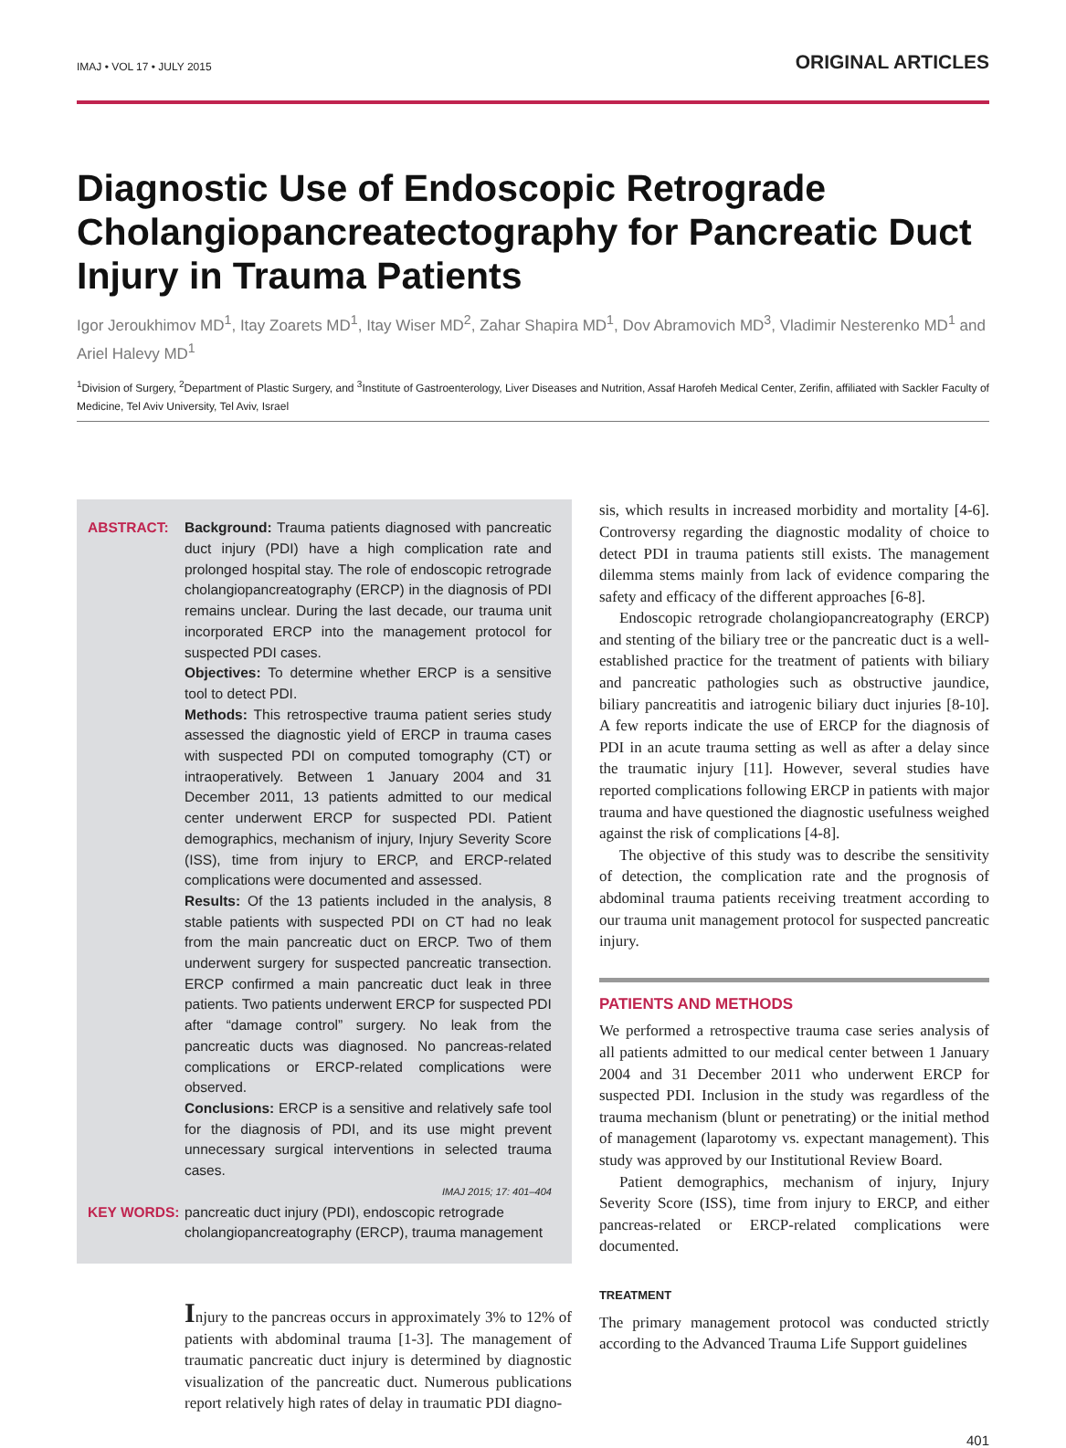IMAJ • VOL 17 • JULY 2015 ORIGINAL ARTICLES
Diagnostic Use of Endoscopic Retrograde Cholangiopancreatectography for Pancreatic Duct Injury in Trauma Patients
Igor Jeroukhimov MD<sup>1</sup>, Itay Zoarets MD<sup>1</sup>, Itay Wiser MD<sup>2</sup>, Zahar Shapira MD<sup>1</sup>, Dov Abramovich MD<sup>3</sup>, Vladimir Nesterenko MD<sup>1</sup> and Ariel Halevy MD<sup>1</sup>
<sup>1</sup> Division of Surgery, <sup>2</sup>Department of Plastic Surgery, and <sup>3</sup>Institute of Gastroenterology, Liver Diseases and Nutrition, Assaf Harofeh Medical Center, Zerifin, affiliated with Sackler Faculty of Medicine, Tel Aviv University, Tel Aviv, Israel
ABSTRACT: Background: Trauma patients diagnosed with pancreatic duct injury (PDI) have a high complication rate and prolonged hospital stay. The role of endoscopic retrograde cholangiopancreatography (ERCP) in the diagnosis of PDI remains unclear. During the last decade, our trauma unit incorporated ERCP into the management protocol for suspected PDI cases.
Objectives: To determine whether ERCP is a sensitive tool to detect PDI.
Methods: This retrospective trauma patient series study assessed the diagnostic yield of ERCP in trauma cases with suspected PDI on computed tomography (CT) or intraoperatively. Between 1 January 2004 and 31 December 2011, 13 patients admitted to our medical center underwent ERCP for suspected PDI. Patient demographics, mechanism of injury, Injury Severity Score (ISS), time from injury to ERCP, and ERCP-related complications were documented and assessed.
Results: Of the 13 patients included in the analysis, 8 stable patients with suspected PDI on CT had no leak from the main pancreatic duct on ERCP. Two of them underwent surgery for suspected pancreatic transection. ERCP confirmed a main pancreatic duct leak in three patients. Two patients underwent ERCP for suspected PDI after “damage control” surgery. No leak from the pancreatic ducts was diagnosed. No pancreas-related complications or ERCP-related complications were observed.
Conclusions: ERCP is a sensitive and relatively safe tool for the diagnosis of PDI, and its use might prevent unnecessary surgical interventions in selected trauma cases.
IMAJ 2015; 17: 401–404
KEY WORDS: pancreatic duct injury (PDI), endoscopic retrograde cholangiopancreatography (ERCP), trauma management
Injury to the pancreas occurs in approximately 3% to 12% of patients with abdominal trauma [1-3]. The management of traumatic pancreatic duct injury is determined by diagnostic visualization of the pancreatic duct. Numerous publications report relatively high rates of delay in traumatic PDI diagno-
sis, which results in increased morbidity and mortality [4-6]. Controversy regarding the diagnostic modality of choice to detect PDI in trauma patients still exists. The management dilemma stems mainly from lack of evidence comparing the safety and efficacy of the different approaches [6-8].
Endoscopic retrograde cholangiopancreatography (ERCP) and stenting of the biliary tree or the pancreatic duct is a well-established practice for the treatment of patients with biliary and pancreatic pathologies such as obstructive jaundice, biliary pancreatitis and iatrogenic biliary duct injuries [8-10]. A few reports indicate the use of ERCP for the diagnosis of PDI in an acute trauma setting as well as after a delay since the traumatic injury [11]. However, several studies have reported complications following ERCP in patients with major trauma and have questioned the diagnostic usefulness weighed against the risk of complications [4-8].
The objective of this study was to describe the sensitivity of detection, the complication rate and the prognosis of abdominal trauma patients receiving treatment according to our trauma unit management protocol for suspected pancreatic injury.
PATIENTS AND METHODS
We performed a retrospective trauma case series analysis of all patients admitted to our medical center between 1 January 2004 and 31 December 2011 who underwent ERCP for suspected PDI. Inclusion in the study was regardless of the trauma mechanism (blunt or penetrating) or the initial method of management (laparotomy vs. expectant management). This study was approved by our Institutional Review Board.
Patient demographics, mechanism of injury, Injury Severity Score (ISS), time from injury to ERCP, and either pancreas-related or ERCP-related complications were documented.
TREATMENT
The primary management protocol was conducted strictly according to the Advanced Trauma Life Support guidelines
401